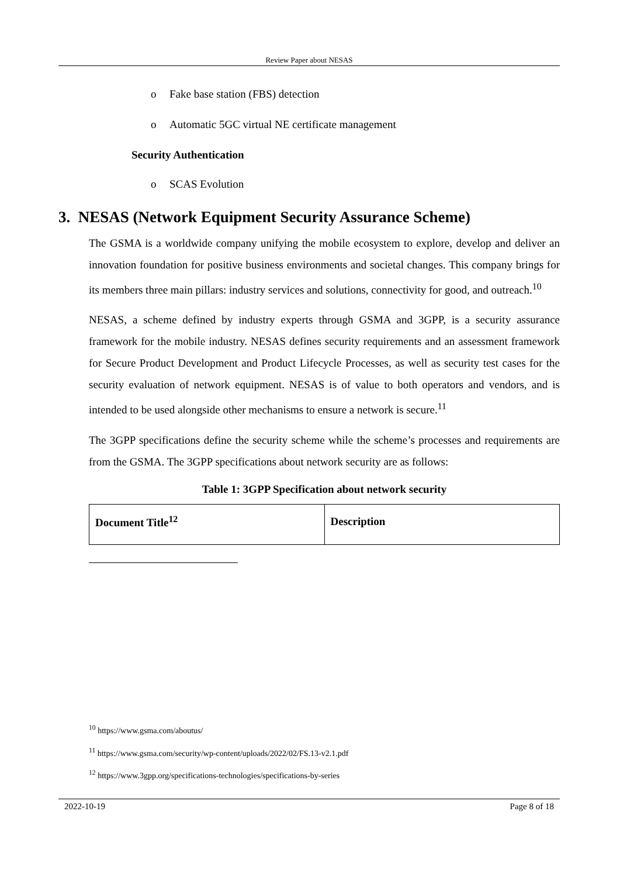Review Paper about NESAS
o Fake base station (FBS) detection
o Automatic 5GC virtual NE certificate management
Security Authentication
o SCAS Evolution
3. NESAS (Network Equipment Security Assurance Scheme)
The GSMA is a worldwide company unifying the mobile ecosystem to explore, develop and deliver an innovation foundation for positive business environments and societal changes. This company brings for its members three main pillars: industry services and solutions, connectivity for good, and outreach.<sup>10</sup>
NESAS, a scheme defined by industry experts through GSMA and 3GPP, is a security assurance framework for the mobile industry. NESAS defines security requirements and an assessment framework for Secure Product Development and Product Lifecycle Processes, as well as security test cases for the security evaluation of network equipment. NESAS is of value to both operators and vendors, and is intended to be used alongside other mechanisms to ensure a network is secure.<sup>11</sup>
The 3GPP specifications define the security scheme while the scheme’s processes and requirements are from the GSMA. The 3GPP specifications about network security are as follows:
Table 1: 3GPP Specification about network security
| Document Title<sup>12</sup> | Description |
| --- | --- |
<sup>10</sup> https://www.gsma.com/aboutus/
<sup>11</sup> https://www.gsma.com/security/wp-content/uploads/2022/02/FS.13-v2.1.pdf
<sup>12</sup> https://www.3gpp.org/specifications-technologies/specifications-by-series
2022-10-19 Page 8 of 18